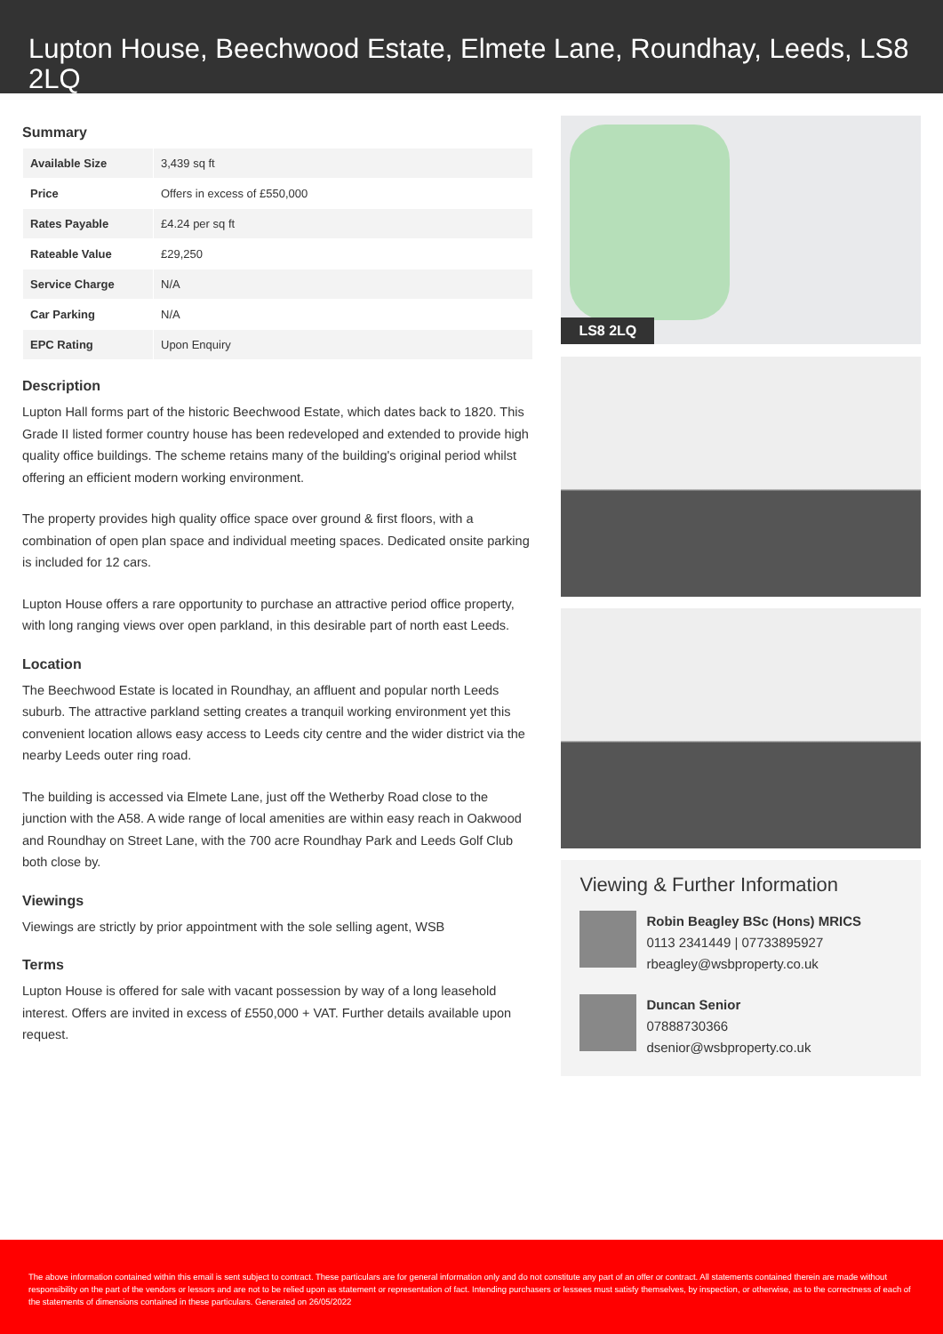Lupton House, Beechwood Estate, Elmete Lane, Roundhay, Leeds, LS8 2LQ
Summary
| Available Size | 3,439 sq ft |
| Price | Offers in excess of £550,000 |
| Rates Payable | £4.24 per sq ft |
| Rateable Value | £29,250 |
| Service Charge | N/A |
| Car Parking | N/A |
| EPC Rating | Upon Enquiry |
Description
Lupton Hall forms part of the historic Beechwood Estate, which dates back to 1820. This Grade II listed former country house has been redeveloped and extended to provide high quality office buildings. The scheme retains many of the building's original period whilst offering an efficient modern working environment.
The property provides high quality office space over ground & first floors, with a combination of open plan space and individual meeting spaces. Dedicated onsite parking is included for 12 cars.
Lupton House offers a rare opportunity to purchase an attractive period office property, with long ranging views over open parkland, in this desirable part of north east Leeds.
Location
The Beechwood Estate is located in Roundhay, an affluent and popular north Leeds suburb. The attractive parkland setting creates a tranquil working environment yet this convenient location allows easy access to Leeds city centre and the wider district via the nearby Leeds outer ring road.
The building is accessed via Elmete Lane, just off the Wetherby Road close to the junction with the A58. A wide range of local amenities are within easy reach in Oakwood and Roundhay on Street Lane, with the 700 acre Roundhay Park and Leeds Golf Club both close by.
Viewings
Viewings are strictly by prior appointment with the sole selling agent, WSB
Terms
Lupton House is offered for sale with vacant possession by way of a long leasehold interest. Offers are invited in excess of £550,000 + VAT. Further details available upon request.
LS8 2LQ
Viewing & Further Information
Robin Beagley BSc (Hons) MRICS
0113 2341449 | 07733895927
rbeagley@wsbproperty.co.uk
Duncan Senior
07888730366
dsenior@wsbproperty.co.uk
The above information contained within this email is sent subject to contract. These particulars are for general information only and do not constitute any part of an offer or contract. All statements contained therein are made without responsibility on the part of the vendors or lessors and are not to be relied upon as statement or representation of fact. Intending purchasers or lessees must satisfy themselves, by inspection, or otherwise, as to the correctness of each of the statements of dimensions contained in these particulars. Generated on 26/05/2022